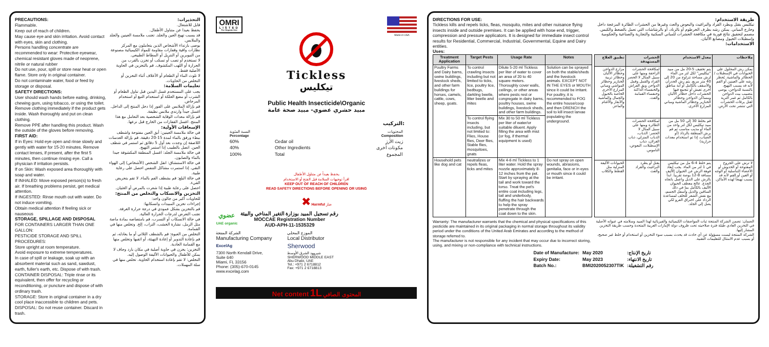PRECAUTIONS:
Flammable.
Keep out of reach of children.
May cause eye and skin irritation. Avoid contact with eyes, skin and clothing.
Persons handling concentrate are recommended to wear: Protective eyewear, chemical resistant gloves made of neoprene, nitrile or natural rubber
Do not use, pour, spill or store near heat or open flame. Store only in original container.
Do not contaminate water, food or feed by storage or disposal.
SAFETY DIRECTIONS:
User should wash hands before eating, drinking, chewing gum, using tobacco, or using the toilet.
Remove clothing immediately if the product gets inside. Wash thoroughly and put on clean clothing.
Remove PPE after handling this product. Wash the outside of the gloves before removing.
FIRST AID:
If in Eyes: Hold eye open and rinse slowly and gently with water for 15-20 minutes. Remove contact lenses, if present, after the first 5 minutes, then continue rinsing eye. Call a physician if irritation persists.
If on Skin: Wash exposed area thoroughly with soap and water.
If INHALED: Move exposed person(s) to fresh air. If breathing problems persist, get medical attention.
If INGESTED: Rinse mouth out with water. Do not induce vomiting.
Obtain medical attention if feeling sick or nauseous
STORAGE, SPILLAGE AND DISPOSAL
FOR CONTAINERS LARGER THAN ONE GALLON:
PESTICIDE STORAGE AND SPILL PROCEDURES:
Store upright at room temperature.
Avoid exposure to extreme temperatures.
In case of spill or leakage, soak up with an absorbent material such as sand, sawdust, earth, fuller's earth, etc. Dispose of with trash.
CONTAINER DISPOSAL: Triple rinse or its equivalent, then offer for recycling or reconditioning, or puncture and dispose of with ordinary trash.
STORAGE: Store in original container in a dry cool place inaccessible to children and pets.
DISPOSAL: Do not reuse container. Discard in trash.
التحذيرات:
قابل للاشتعال.
يحفظ بعيدا عن متناول الأطفال.
قد يسبب تهيج العين والجلد. تجنب ملامسة العينين والجلد والملابس.
يوصى بارتداء الأشخاص الذين يتعاملون مع المركز نظارات واقية وقفازات مقاومة للمواد الكيميائية مصنوعة من النيوبرين أو النتريل أو المطاط الطبيعي.
لا تستخدم أو تصب أو تسكب أو تخزن بالقرب من الحرارة أو اللهب المكشوف. قم بالتخزين في الحاوية الأصلية فقط.
لا تلوث الماء أو الطعام أو الأعلاف أثناء التخزين أو التخلص من الحاويات.
تعليمات السلامة:
يجب على المستخدم غسل اليدين قبل تناول الطعام أو الشرب أو مضغ العلكة أو استخدام التبغ أو استخدام المرحاض.
قم بإزالة الملابس على الفور إذا دخل المنتج إلى الداخل. اغسل جيداً وارتدي ملابس نظيفة.
قم بإزالة معدات الوقاية الشخصية بعد التعامل مع هذا المنتج. اغسل القفازات من الخارج قبل نزعها.
الإسعافات الأولية:
في حالة ملامسة العينين: أبق العين مفتوحة واشطف ببطء ورفق بالماء لمدة 15-20 دقيقة. قم بإزالة العدسات اللاصقة إن وجدت بعد أول 5 دقائق ثم استمر في شطف العين. اتصل بالطبيب إذا استمر التهيج.
في حالة ملامسة الجلد: اغسل المنطقة المكشوفة جيدا بالماء والصابون.
في حالة الاستنشاق: انقل الشخص (الأشخاص) إلى الهواء النقي. إذا استمرت مشاكل التنفس احصل على رعاية طبية.
في حالة البلع: قم بشطف الفم بالماء. لا تقم بتحريض القيء.
احصل على رعاية طبية إذا شعرت بالمرض أو الغثيان.
التخزين والانسكاب والتخلص من المنتج:
للحاويات أكبر من جالون واحد:
إجراءات تخزين المبيدات وانسكابها:
قم بالتخزين بشكل عمودي في درجة حرارة الغرفة.
تجنب التعرض لدرجات الحرارة العالية.
في حالة الانسكاب أو التسرب، قم بامتصاصه بمادة ماصة مثل الرمل، نشارة الخشب، التراب، إلخ. وتخلص منها في القمامة.
التخلص من العبوة: قم بالشطف الثلاثي أو ما يعادله، ثم قم بإعادة التدوير أو إعادة التهيئة، أو اثقبها وتخلص منها مع القمامة العادية.
التخزين: يخزن في حاوية أصلية في مكان بارد وجاف لا يمكن للأطفال والحيوانات الأليفة الوصول إليه.
التخلص: لا تقم بإعادة استخدام الحاوية. تخلص منها في سلة المهملات.
OMRI
LISTED
For Organic Use
Made in USA
Tickless
تيكليس
Public Health Insecticide\Organic
مبيد حشري عضوي- مبيد صحة عامة
التركيب:
| النسبة المئوية Percentage | | المحتويات Composition |
| 60% | Cedar oil | زيت الأرز |
| 40% | Other Ingredients | مكونات أخرى |
| 100% | Total | المجموع |
يحفظ بعيداً عن متناول الأطفال
اقرأ توجيهات السلامة قبل الفتح أو الاستخدام
KEEP OUT OF REACH OF CHILDREN
READ SAFETY DIRECTIONS BEFORE OPENING OR USING
✖ Harmful ضار
عضوي
UAE organic
رقم تسجيل المبيد بوزارة التغير المناخي والبيئة
MOCCAE Registration Number
AUD-APH-11-1535329
الشركة المنتجة
Manufacturing Company
ExcelAg
7300 North Kendall Drive,
Suite 640
Miami, FL 33156
Phone: (305)-670-0145
www.excelag.com
الموزع المحلي
Local Distributor
Sherwood
شيروود الشرق الأوسط
SHERWOOD MIDDLE EAST
Abu Dhabi, UAE
Tel.: +971 2 6718812
Fax: +971 2 6718813
Net content 1L المحتوى الصافي
DIRECTIONS FOR USE:
Tickless kills and repels ticks, fleas, mosquito, mites and other nuisance flying insects inside and outside premises. It can be applied with hose end, trigger, compression and pressure applicators. It is designed for immediate insect control results for Residential, Commercial, Industrial, Governmental, Equine and Dairy entities.
Uses:
طريقة الاستخدام:
تيكليس يقتل ويطرد القراد والبراغيث والبعوض والعث وغيرها من الحشرات الطائرة المزعجة داخل وخارج المباني. يمكن رشه بطرف الخرطوم أو بالزناد، أو بالرشاشات التي تعمل بالضغط والكبس. مصمم لتحقيق نتائج فورية في مكافحة الحشرات للمباني السكنية والتجارية والصناعية والحكومية وإسطبلات الخيول ومصانع الألبان.
الاستخدامات:
| Treatment Application | Target Pests | Usage Rate | Notes |
| --- | --- | --- | --- |
| Poultry Farms and Dairy barns, swine buildings, livestock sheds, and other farm buildings for horses, camels, cattle, cows, sheep, goats. | To control crawling insects including but not limited to ticks, lice, poultry lice, bedbugs, darkling beetle, litter beetle and mites | Dilute 5-20 ml Tickless per liter of water to cover an area of 20 to 40 square meters. Thoroughly cover walls, ceilings, or other areas where pests rest or congregate in dairy barns, poultry houses, swine buildings, livestock sheds, and other farm buildings. | Solution can be sprayed on both the stable/sheds and the livestock animals. EXCEPT NOT IN THE EYES or MOUTH since it could be irritant. For poultry, it is recommended to FOG the entire house/coop and then DRENCH the soil to kill insect larvae populating the underground. |
| | To control flying insects including, but not limited to: Flies, House flies, Deer flies, Stable flies, mosquitoes, gnats | Mix 30 to 50 ml Tickless per liter of water/or suitable diluent. Apply filling the area with mist (or fog, if thermal equipment is used) | |
| Household pets like dog and cat | neutralizes or repels fleas, ticks and mites | Mix 4-6 ml Tickless to 1 liter water. Hold the spray nozzle approximately 8-12 inches from the pet. Start by spraying at the tail and work toward the torso. Treat the pet's entire coat including legs, tail and underbody, fluffing the hair backwards to help the spray penetrate through the coat down to the skin. | Do not spray on open wounds, abrasions, genitalia, face or in eyes or mouth since it could be irritant. |
| تطبيق العلاج | الحشرات المستهدفة | معدل الاستخدام | ملاحظات |
| --- | --- | --- | --- |
| مزارع الدواجن وحظائر الألبان وحظائر تربية الخنازير وحظائر المواشي ومباني المزارع الأخرى الخاصة بالخيول والجمال والماشية والأبقار والأغنام والماعز. | لمكافحة الحشرات الزاحفة ومنها على سبيل المثال لا الحصر القراد والقمل وقمل الدواجن وبق الفراش والخنفساء الداكنة وخنفساء القمامة والعث. | يتم تخفيف 5-20 مل من مبيد "تيكليس" لكل لتر من الماء لرش مساحة تتراوح من 20 إلى 40 متر مربع. يتم رش الجدران والأسقف بالكامل أو أية مناطق أخرى تعيش أو تتجمع فيها الحشرات داخل حظائر الألبان ومساكن الدواجن وحظائر الخنازير وحظائر الماشية ومباني المزارع الأخرى. | يمكن رش المحلول على الحيوانات في الإسطبلات / الحظائر والماشية. يُحظر رشه على العينين أو الفم لأنه قد يسبب التهيج. بالنسبة للدواجن، يوصى بتضبيب بيت الدواجن بالكامل ثم غمر التربة لقتل يرقات الحشرات التي تنتشر تحت الأرض. |
| | لمكافحة الحشرات الطائرة ومنها على سبيل المثال لا الحصر: الذباب، الذباب المنزلي، ذباب الغزلان، ذباب الإسطبلات، البعوض، الناموس. | قم بخلط 30 إلى 50 مل من مبيد تيكليس لكل لتر واحد من الماء أو مذيب مناسب ثم قم برش المنطقة بالرذاذ (أو الضباب، إذا تم استخدام معدات حرارية) | |
| الحيوانات الأليفة المنزلية مثل القطط والكلاب | يقتل أو يطرد البراغيث والقراد والعث | يتم خلط 4-6 مل من تيكليس في 1 لتر من الماء. يجب إبعاد فوهة الرش عن الحيوان الأليف مسافة 8-12 بوصة تقريباً. ابدأ بالرش على الذيل واعمل باتجاه الجذع. عالج معطف الحيوان الأليف بالكامل بما في ذلك الساقين والذيل وأسفل الجسم، مع نفش الشعر للخلف لمساعدة الرذاذ على اختراق الفرو لكي يصل إلى الجلد. | لا ترش على الجروح المفتوحة أو الخدوش أو الأعضاء التناسلية أو الوجه أو العين أو الفم لأنه قد يسبب تهيجاً لهذه الأماكن. |
Warranty: The manufacturer warrants that the chemical and physical specifications of this pesticide are maintained in its original packaging in normal storage throughout its validity period under the conditions of the United Arab Emirates and according to the method of storage referred to.
The manufacturer is not responsible for any incident that may occur due to incorrect storing, using, and mixing or non-compliance with technical instructions.
الضمان: تضمن الشركة المنتجة ثبات المواصفات الكيميائية والفيزيائية لهذا المبيد وسلامته في عبواته الأصلية في التخزين العادي طيلة فترة صلاحيته تحت ظروف دولة الإمارات العربية المتحدة وحسب طريقة التخزين المشار إليها.
الشركة المنتجة ليست مسؤولة عن أي حادث قد يحدث بسبب سوء التخزين أو استخدام أو خلط غير صحيح، أو بسبب عدم الامتثال للتعليمات التقنية.
| Date of Manufacture: | May 2020 | تاريخ الإنتاج: |
| Expiry Date: | May 2023 | تاريخ الانتهاء: |
| Batch No.: | BMI2020052307TIK | رقم التشغيلة: |